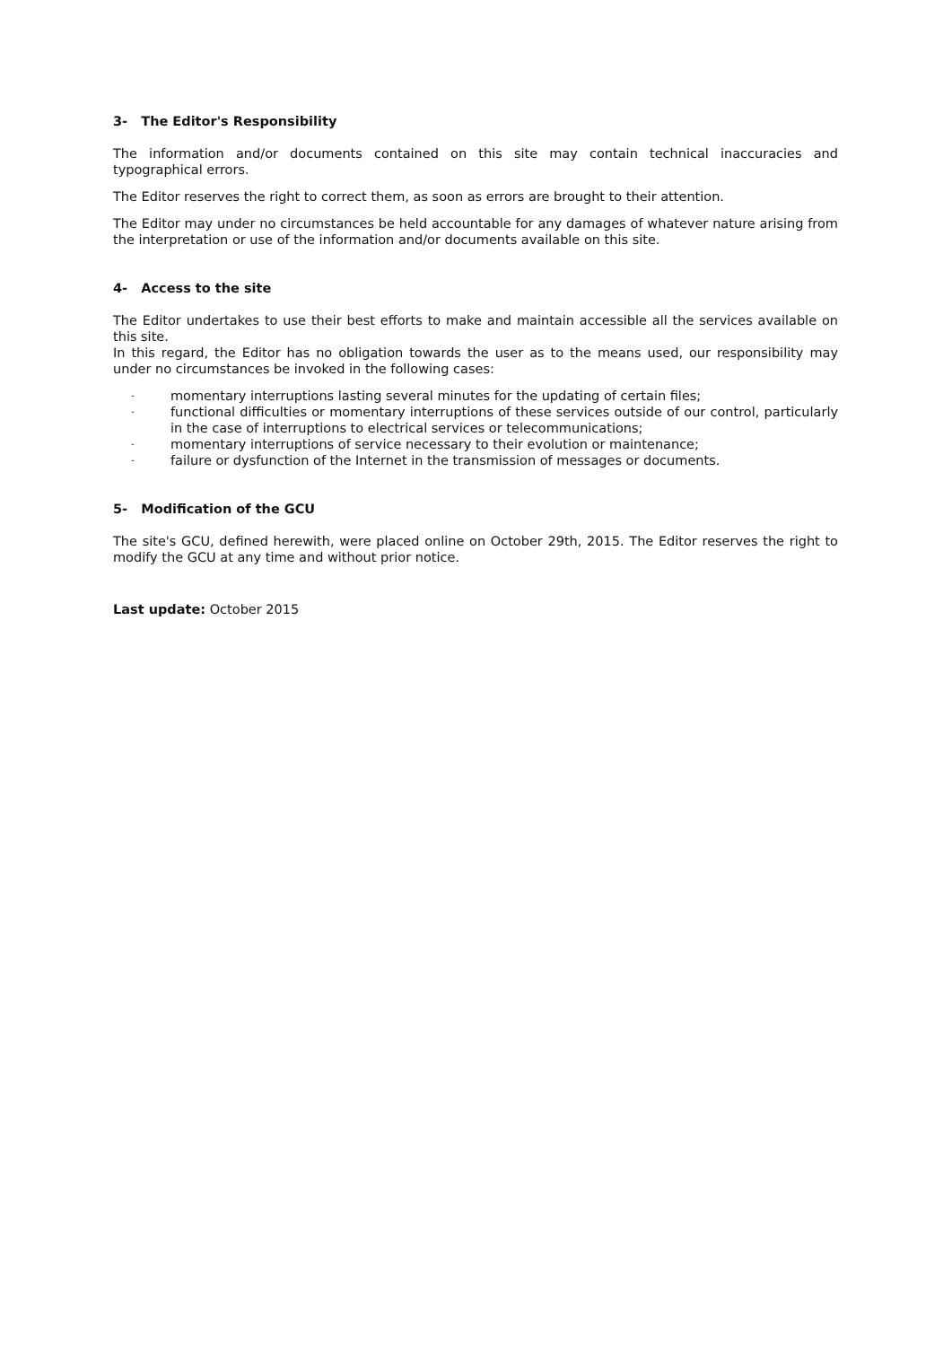3- The Editor's Responsibility
The information and/or documents contained on this site may contain technical inaccuracies and typographical errors.
The Editor reserves the right to correct them, as soon as errors are brought to their attention.
The Editor may under no circumstances be held accountable for any damages of whatever nature arising from the interpretation or use of the information and/or documents available on this site.
4- Access to the site
The Editor undertakes to use their best efforts to make and maintain accessible all the services available on this site.
In this regard, the Editor has no obligation towards the user as to the means used, our responsibility may under no circumstances be invoked in the following cases:
- momentary interruptions lasting several minutes for the updating of certain files;
- functional difficulties or momentary interruptions of these services outside of our control, particularly in the case of interruptions to electrical services or telecommunications;
- momentary interruptions of service necessary to their evolution or maintenance;
- failure or dysfunction of the Internet in the transmission of messages or documents.
5- Modification of the GCU
The site's GCU, defined herewith, were placed online on October 29th, 2015. The Editor reserves the right to modify the GCU at any time and without prior notice.
Last update: October 2015